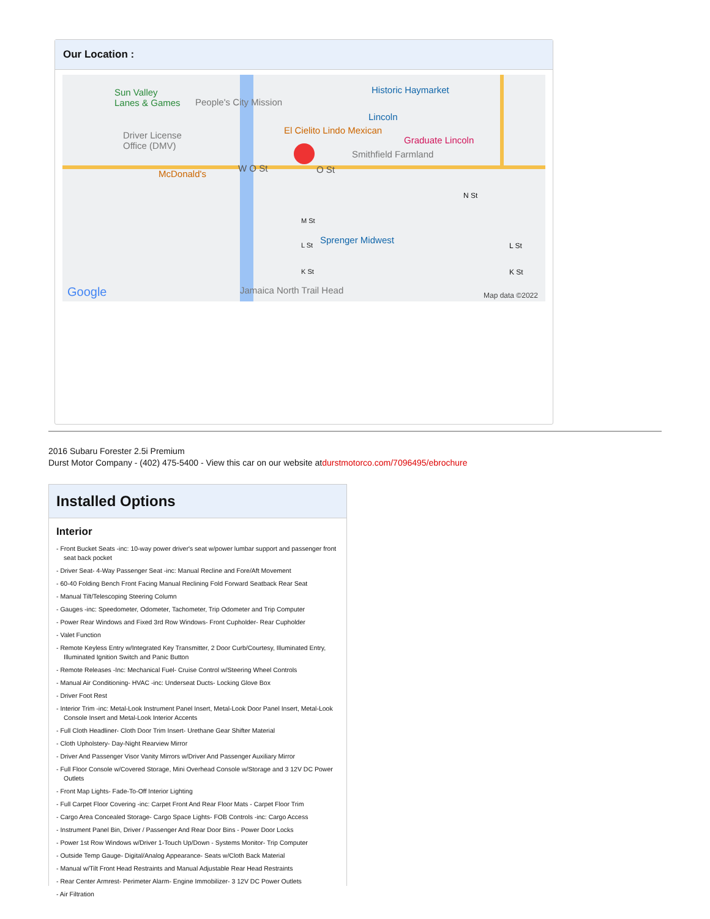Our Location :
Sun Valley
Lanes & Games People's City Mission
Historic Haymarket
Lincoln
El Cielito Lindo Mexican
Graduate Lincoln Driver License
Office (DMV)
Smithfield Farmland
McDonald's
W O St O St
N St
M St
Sprenger Midwest L St L St
K St K St
Jamaica North Trail Head Google Map data ©2022
2016 Subaru Forester 2.5i Premium
Durst Motor Company - (402) 475-5400 - View this car on our website atdurstmotorco.com/7096495/ebrochure
Installed Options
Interior
- Front Bucket Seats -inc: 10-way power driver's seat w/power lumbar support and passenger front seat back pocket
- Driver Seat- 4-Way Passenger Seat -inc: Manual Recline and Fore/Aft Movement
- 60-40 Folding Bench Front Facing Manual Reclining Fold Forward Seatback Rear Seat
- Manual Tilt/Telescoping Steering Column
- Gauges -inc: Speedometer, Odometer, Tachometer, Trip Odometer and Trip Computer
- Power Rear Windows and Fixed 3rd Row Windows- Front Cupholder- Rear Cupholder
- Valet Function
- Remote Keyless Entry w/Integrated Key Transmitter, 2 Door Curb/Courtesy, Illuminated Entry, Illuminated Ignition Switch and Panic Button
- Remote Releases -Inc: Mechanical Fuel- Cruise Control w/Steering Wheel Controls
- Manual Air Conditioning- HVAC -inc: Underseat Ducts- Locking Glove Box
- Driver Foot Rest
- Interior Trim -inc: Metal-Look Instrument Panel Insert, Metal-Look Door Panel Insert, Metal-Look Console Insert and Metal-Look Interior Accents
- Full Cloth Headliner- Cloth Door Trim Insert- Urethane Gear Shifter Material
- Cloth Upholstery- Day-Night Rearview Mirror
- Driver And Passenger Visor Vanity Mirrors w/Driver And Passenger Auxiliary Mirror
- Full Floor Console w/Covered Storage, Mini Overhead Console w/Storage and 3 12V DC Power Outlets
- Front Map Lights- Fade-To-Off Interior Lighting
- Full Carpet Floor Covering -inc: Carpet Front And Rear Floor Mats - Carpet Floor Trim
- Cargo Area Concealed Storage- Cargo Space Lights- FOB Controls -inc: Cargo Access
- Instrument Panel Bin, Driver / Passenger And Rear Door Bins - Power Door Locks
- Power 1st Row Windows w/Driver 1-Touch Up/Down - Systems Monitor- Trip Computer
- Outside Temp Gauge- Digital/Analog Appearance- Seats w/Cloth Back Material
- Manual w/Tilt Front Head Restraints and Manual Adjustable Rear Head Restraints
- Rear Center Armrest- Perimeter Alarm- Engine Immobilizer- 3 12V DC Power Outlets
- Air Filtration